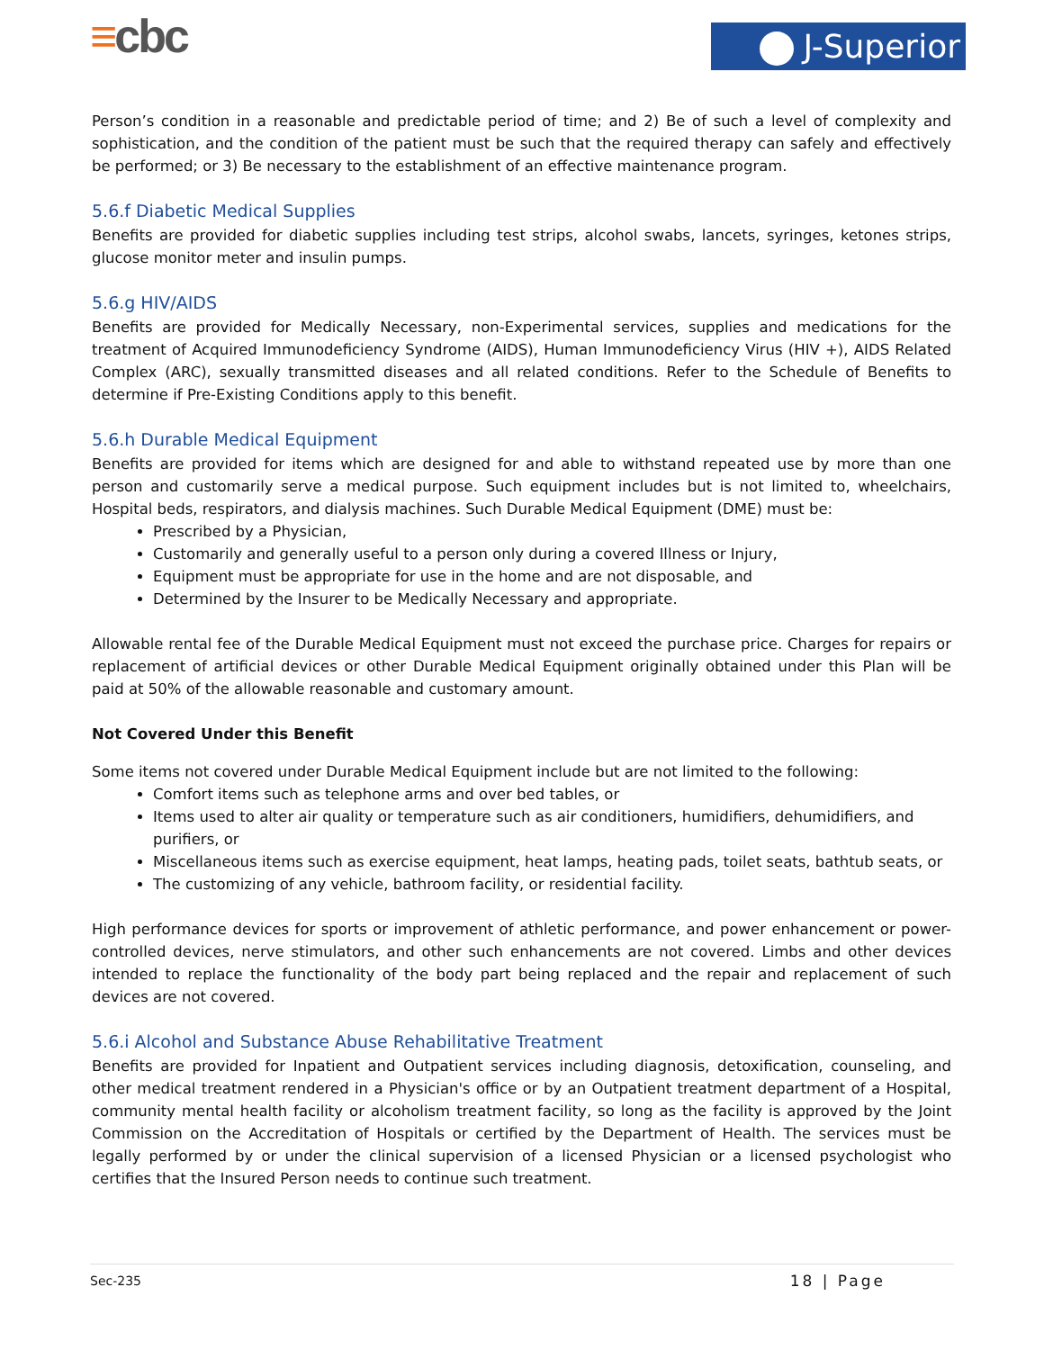≡cbc J-Superior
Person’s condition in a reasonable and predictable period of time; and 2) Be of such a level of complexity and sophistication, and the condition of the patient must be such that the required therapy can safely and effectively be performed; or 3) Be necessary to the establishment of an effective maintenance program.
5.6.f Diabetic Medical Supplies
Benefits are provided for diabetic supplies including test strips, alcohol swabs, lancets, syringes, ketones strips, glucose monitor meter and insulin pumps.
5.6.g HIV/AIDS
Benefits are provided for Medically Necessary, non-Experimental services, supplies and medications for the treatment of Acquired Immunodeficiency Syndrome (AIDS), Human Immunodeficiency Virus (HIV +), AIDS Related Complex (ARC), sexually transmitted diseases and all related conditions. Refer to the Schedule of Benefits to determine if Pre-Existing Conditions apply to this benefit.
5.6.h Durable Medical Equipment
Benefits are provided for items which are designed for and able to withstand repeated use by more than one person and customarily serve a medical purpose. Such equipment includes but is not limited to, wheelchairs, Hospital beds, respirators, and dialysis machines. Such Durable Medical Equipment (DME) must be:
Prescribed by a Physician,
Customarily and generally useful to a person only during a covered Illness or Injury,
Equipment must be appropriate for use in the home and are not disposable, and
Determined by the Insurer to be Medically Necessary and appropriate.
Allowable rental fee of the Durable Medical Equipment must not exceed the purchase price. Charges for repairs or replacement of artificial devices or other Durable Medical Equipment originally obtained under this Plan will be paid at 50% of the allowable reasonable and customary amount.
Not Covered Under this Benefit
Some items not covered under Durable Medical Equipment include but are not limited to the following:
Comfort items such as telephone arms and over bed tables, or
Items used to alter air quality or temperature such as air conditioners, humidifiers, dehumidifiers, and purifiers, or
Miscellaneous items such as exercise equipment, heat lamps, heating pads, toilet seats, bathtub seats, or
The customizing of any vehicle, bathroom facility, or residential facility.
High performance devices for sports or improvement of athletic performance, and power enhancement or power-controlled devices, nerve stimulators, and other such enhancements are not covered. Limbs and other devices intended to replace the functionality of the body part being replaced and the repair and replacement of such devices are not covered.
5.6.i Alcohol and Substance Abuse Rehabilitative Treatment
Benefits are provided for Inpatient and Outpatient services including diagnosis, detoxification, counseling, and other medical treatment rendered in a Physician's office or by an Outpatient treatment department of a Hospital, community mental health facility or alcoholism treatment facility, so long as the facility is approved by the Joint Commission on the Accreditation of Hospitals or certified by the Department of Health. The services must be legally performed by or under the clinical supervision of a licensed Physician or a licensed psychologist who certifies that the Insured Person needs to continue such treatment.
Sec-235 18 | Page